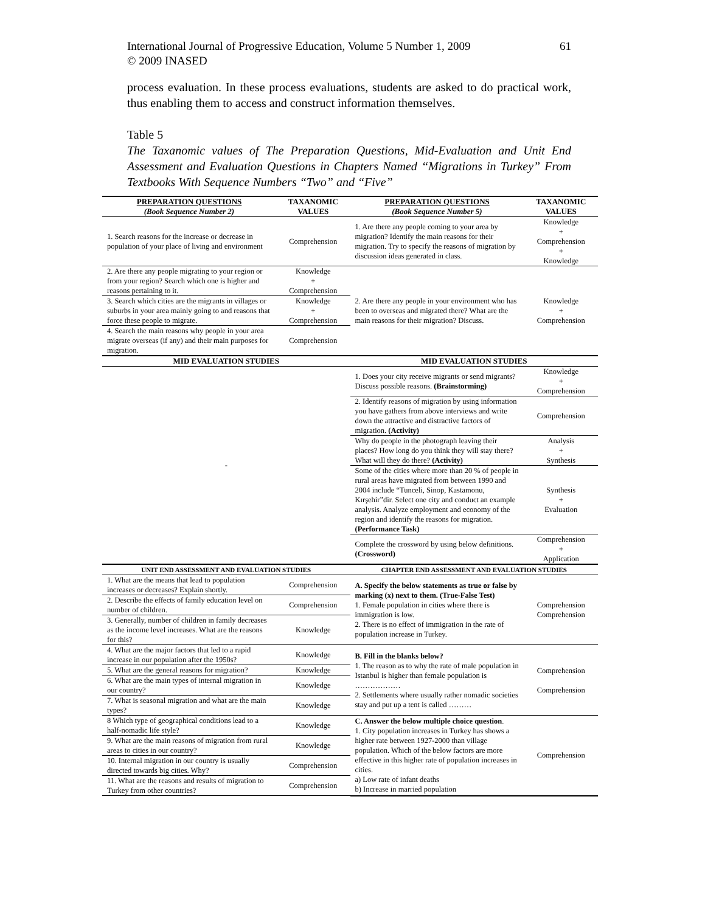61 International Journal of Progressive Education, Volume 5 Number 1, 2009
© 2009 INASED
process evaluation. In these process evaluations, students are asked to do practical work, thus enabling them to access and construct information themselves.
Table 5
The Taxanomic values of The Preparation Questions, Mid-Evaluation and Unit End Assessment and Evaluation Questions in Chapters Named “Migrations in Turkey” From Textbooks With Sequence Numbers “Two” and “Five”
| PREPARATION QUESTIONS (Book Sequence Number 2) | TAXANOMIC VALUES | PREPARATION QUESTIONS (Book Sequence Number 5) | TAXANOMIC VALUES |
| --- | --- | --- | --- |
| 1. Search reasons for the increase or decrease in population of your place of living and environment | Comprehension | 1. Are there any people coming to your area by migration? Identify the main reasons for their migration. Try to specify the reasons of migration by discussion ideas generated in class. | Knowledge + Comprehension + Knowledge |
| 2. Are there any people migrating to your region or from your region? Search which one is higher and reasons pertaining to it. | Knowledge + Comprehension | 2. Are there any people in your environment who has been to overseas and migrated there? What are the main reasons for their migration? Discuss. | Knowledge + Comprehension |
| 3. Search which cities are the migrants in villages or suburbs in your area mainly going to and reasons that force these people to migrate. | Knowledge + Comprehension | | |
| 4. Search the main reasons why people in your area migrate overseas (if any) and their main purposes for migration. | Comprehension | | |
| MID EVALUATION STUDIES | | MID EVALUATION STUDIES | |
| - | | 1. Does your city receive migrants or send migrants? Discuss possible reasons. (Brainstorming) | Knowledge + Comprehension |
| | | 2. Identify reasons of migration by using information you have gathers from above interviews and write down the attractive and distractive factors of migration. (Activity) | Comprehension |
| | | Why do people in the photograph leaving their places? How long do you think they will stay there? What will they do there? (Activity) | Analysis + Synthesis |
| | | Some of the cities where more than 20 % of people in rural areas have migrated from between 1990 and 2004 include “Tunceli, Sinop, Kastamonu, Kırşehir”dir. Select one city and conduct an example analysis. Analyze employment and economy of the region and identify the reasons for migration. (Performance Task) | Synthesis + Evaluation |
| | | Complete the crossword by using below definitions. (Crossword) | Comprehension + Application |
| UNIT END ASSESSMENT AND EVALUATION STUDIES | | CHAPTER END ASSESSMENT AND EVALUATION STUDIES | |
| 1. What are the means that lead to population increases or decreases? Explain shortly. | Comprehension | A. Specify the below statements as true or false by marking (x) next to them. (True-False Test) 1. Female population in cities where there is immigration is low. 2. There is no effect of immigration in the rate of population increase in Turkey. | Comprehension Comprehension |
| 2. Describe the effects of family education level on number of children. | Comprehension | | |
| 3. Generally, number of children in family decreases as the income level increases. What are the reasons for this? | Knowledge | | |
| 4. What are the major factors that led to a rapid increase in our population after the 1950s? | Knowledge | B. Fill in the blanks below? 1. The reason as to why the rate of male population in Istanbul is higher than female population is ……………… 2. Settlements where usually rather nomadic societies stay and put up a tent is called ……… | Comprehension Comprehension |
| 5. What are the general reasons for migration? | Knowledge | | |
| 6. What are the main types of internal migration in our country? | Knowledge | | |
| 7. What is seasonal migration and what are the main types? | Knowledge | | |
| 8 Which type of geographical conditions lead to a half-nomadic life style? | Knowledge | C. Answer the below multiple choice question . 1. City population increases in Turkey has shows a higher rate between 1927-2000 than village population. Which of the below factors are more effective in this higher rate of population increases in cities. a) Low rate of infant deaths b) Increase in married population | Comprehension |
| 9. What are the main reasons of migration from rural areas to cities in our country? | Knowledge | | |
| 10. Internal migration in our country is usually directed towards big cities. Why? | Comprehension | | |
| 11. What are the reasons and results of migration to Turkey from other countries? | Comprehension | | |